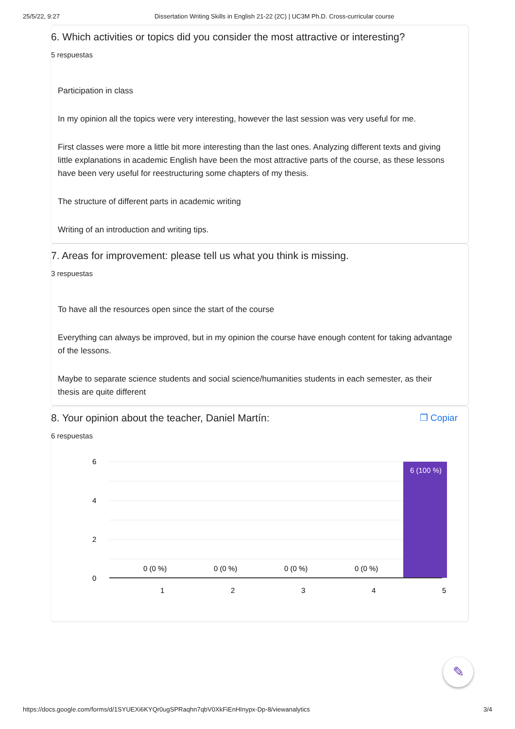25/5/22, 9:27 Dissertation Writing Skills in English 21-22 (2C) | UC3M Ph.D. Cross-curricular course
6. Which activities or topics did you consider the most attractive or interesting?
5 respuestas
Participation in class
In my opinion all the topics were very interesting, however the last session was very useful for me.
First classes were more a little bit more interesting than the last ones. Analyzing different texts and giving little explanations in academic English have been the most attractive parts of the course, as these lessons have been very useful for reestructuring some chapters of my thesis.
The structure of different parts in academic writing
Writing of an introduction and writing tips.
7. Areas for improvement: please tell us what you think is missing.
3 respuestas
To have all the resources open since the start of the course
Everything can always be improved, but in my opinion the course have enough content for taking advantage of the lessons.
Maybe to separate science students and social science/humanities students in each semester, as their thesis are quite different
8. Your opinion about the teacher, Daniel Martín: ❐ Copiar
6 respuestas
6
4
2
0
6 (100 %)
0 (0 %)
0 (0 %)
0 (0 %)
0 (0 %)
1
2
3
4
5
✎
https://docs.google.com/forms/d/1SYUEXi6KYQr0ugSPRaqhn7qbV0XkFiEnHInypx-Dp-8/viewanalytics 3/4